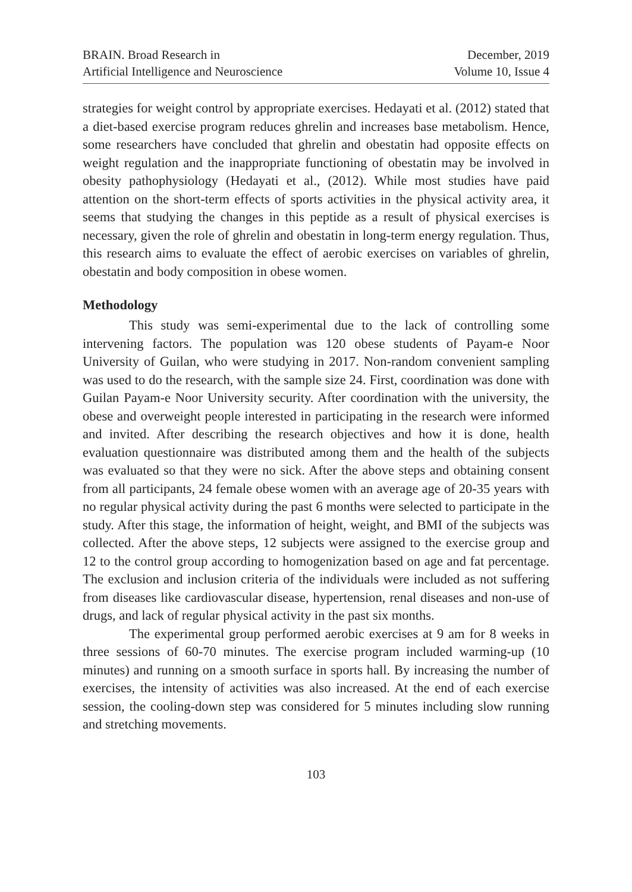BRAIN. Broad Research in
Artificial Intelligence and Neuroscience
December, 2019
Volume 10, Issue 4
strategies for weight control by appropriate exercises. Hedayati et al. (2012) stated that a diet-based exercise program reduces ghrelin and increases base metabolism. Hence, some researchers have concluded that ghrelin and obestatin had opposite effects on weight regulation and the inappropriate functioning of obestatin may be involved in obesity pathophysiology (Hedayati et al., (2012). While most studies have paid attention on the short-term effects of sports activities in the physical activity area, it seems that studying the changes in this peptide as a result of physical exercises is necessary, given the role of ghrelin and obestatin in long-term energy regulation. Thus, this research aims to evaluate the effect of aerobic exercises on variables of ghrelin, obestatin and body composition in obese women.
Methodology
This study was semi-experimental due to the lack of controlling some intervening factors. The population was 120 obese students of Payam-e Noor University of Guilan, who were studying in 2017. Non-random convenient sampling was used to do the research, with the sample size 24. First, coordination was done with Guilan Payam-e Noor University security. After coordination with the university, the obese and overweight people interested in participating in the research were informed and invited. After describing the research objectives and how it is done, health evaluation questionnaire was distributed among them and the health of the subjects was evaluated so that they were no sick. After the above steps and obtaining consent from all participants, 24 female obese women with an average age of 20-35 years with no regular physical activity during the past 6 months were selected to participate in the study. After this stage, the information of height, weight, and BMI of the subjects was collected. After the above steps, 12 subjects were assigned to the exercise group and 12 to the control group according to homogenization based on age and fat percentage. The exclusion and inclusion criteria of the individuals were included as not suffering from diseases like cardiovascular disease, hypertension, renal diseases and non-use of drugs, and lack of regular physical activity in the past six months.
The experimental group performed aerobic exercises at 9 am for 8 weeks in three sessions of 60-70 minutes. The exercise program included warming-up (10 minutes) and running on a smooth surface in sports hall. By increasing the number of exercises, the intensity of activities was also increased. At the end of each exercise session, the cooling-down step was considered for 5 minutes including slow running and stretching movements.
103